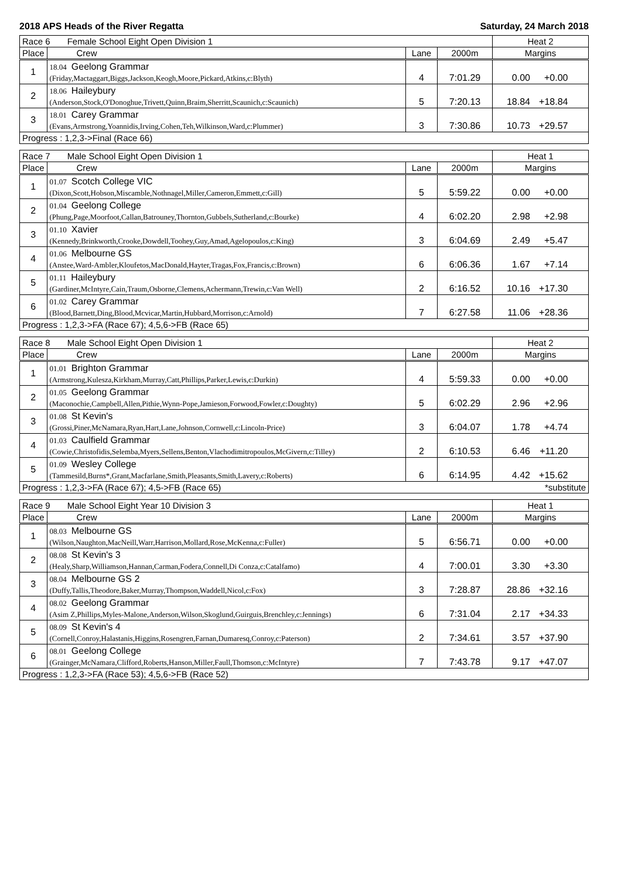2018 APS Heads of the River Regatta Saturday, 24 March 2018
| Race 6 Female School Eight Open Division 1 | | | | Heat 2 |
| Place | Crew | Lane | 2000m | Margins |
| 1 | 18.04 Geelong Grammar | 4 | 7:01.29 | 0.00 +0.00 |
| | (Friday,Mactaggart,Biggs,Jackson,Keogh,Moore,Pickard,Atkins,c:Blyth) | | | |
| 2 | 18.06 Haileybury | 5 | 7:20.13 | 18.84 +18.84 |
| | (Anderson,Stock,O'Donoghue,Trivett,Quinn,Braim,Sherritt,Scaunich,c:Scaunich) | | | |
| 3 | 18.01 Carey Grammar | 3 | 7:30.86 | 10.73 +29.57 |
| | (Evans,Armstrong,Yoannidis,Irving,Cohen,Teh,Wilkinson,Ward,c:Plummer) | | | |
| Progress : 1,2,3->Final (Race 66) | | | | |
| Race 7 Male School Eight Open Division 1 | | | | Heat 1 |
| Place | Crew | Lane | 2000m | Margins |
| 1 | 01.07 Scotch College VIC | 5 | 5:59.22 | 0.00 +0.00 |
| | (Dixon,Scott,Hobson,Miscamble,Nothnagel,Miller,Cameron,Emmett,c:Gill) | | | |
| 2 | 01.04 Geelong College | 4 | 6:02.20 | 2.98 +2.98 |
| | (Phung,Page,Moorfoot,Callan,Batrouney,Thornton,Gubbels,Sutherland,c:Bourke) | | | |
| 3 | 01.10 Xavier | 3 | 6:04.69 | 2.49 +5.47 |
| | (Kennedy,Brinkworth,Crooke,Dowdell,Toohey,Guy,Amad,Agelopoulos,c:King) | | | |
| 4 | 01.06 Melbourne GS | 6 | 6:06.36 | 1.67 +7.14 |
| | (Anstee,Ward-Ambler,Kloufetos,MacDonald,Hayter,Tragas,Fox,Francis,c:Brown) | | | |
| 5 | 01.11 Haileybury | 2 | 6:16.52 | 10.16 +17.30 |
| | (Gardiner,McIntyre,Cain,Traum,Osborne,Clemens,Achermann,Trewin,c:Van Well) | | | |
| 6 | 01.02 Carey Grammar | 7 | 6:27.58 | 11.06 +28.36 |
| | (Blood,Barnett,Ding,Blood,Mcvicar,Martin,Hubbard,Morrison,c:Arnold) | | | |
| Progress : 1,2,3->FA (Race 67); 4,5,6->FB (Race 65) | | | | |
| Race 8 Male School Eight Open Division 1 | | | | Heat 2 |
| Place | Crew | Lane | 2000m | Margins |
| 1 | 01.01 Brighton Grammar | 4 | 5:59.33 | 0.00 +0.00 |
| | (Armstrong,Kulesza,Kirkham,Murray,Catt,Phillips,Parker,Lewis,c:Durkin) | | | |
| 2 | 01.05 Geelong Grammar | 5 | 6:02.29 | 2.96 +2.96 |
| | (Maconochie,Campbell,Allen,Pithie,Wynn-Pope,Jamieson,Forwood,Fowler,c:Doughty) | | | |
| 3 | 01.08 St Kevin's | 3 | 6:04.07 | 1.78 +4.74 |
| | (Grossi,Piner,McNamara,Ryan,Hart,Lane,Johnson,Cornwell,c:Lincoln-Price) | | | |
| 4 | 01.03 Caulfield Grammar | 2 | 6:10.53 | 6.46 +11.20 |
| | (Cowie,Christofidis,Selemba,Myers,Sellens,Benton,Vlachodimitropoulos,McGivern,c:Tilley) | | | |
| 5 | 01.09 Wesley College | 6 | 6:14.95 | 4.42 +15.62 |
| | (Tammesild,Burns*,Grant,Macfarlane,Smith,Pleasants,Smith,Lavery,c:Roberts) | | | |
| Progress : 1,2,3->FA (Race 67); 4,5->FB (Race 65) | | | | *substitute |
| Race 9 Male School Eight Year 10 Division 3 | | | | Heat 1 |
| Place | Crew | Lane | 2000m | Margins |
| 1 | 08.03 Melbourne GS | 5 | 6:56.71 | 0.00 +0.00 |
| | (Wilson,Naughton,MacNeill,Warr,Harrison,Mollard,Rose,McKenna,c:Fuller) | | | |
| 2 | 08.08 St Kevin's 3 | 4 | 7:00.01 | 3.30 +3.30 |
| | (Healy,Sharp,Williamson,Hannan,Carman,Fodera,Connell,Di Conza,c:Catalfamo) | | | |
| 3 | 08.04 Melbourne GS 2 | 3 | 7:28.87 | 28.86 +32.16 |
| | (Duffy,Tallis,Theodore,Baker,Murray,Thompson,Waddell,Nicol,c:Fox) | | | |
| 4 | 08.02 Geelong Grammar | 6 | 7:31.04 | 2.17 +34.33 |
| | (Asim Z,Phillips,Myles-Malone,Anderson,Wilson,Skoglund,Guirguis,Brenchley,c:Jennings) | | | |
| 5 | 08.09 St Kevin's 4 | 2 | 7:34.61 | 3.57 +37.90 |
| | (Cornell,Conroy,Halastanis,Higgins,Rosengren,Farnan,Dumaresq,Conroy,c:Paterson) | | | |
| 6 | 08.01 Geelong College | 7 | 7:43.78 | 9.17 +47.07 |
| | (Grainger,McNamara,Clifford,Roberts,Hanson,Miller,Faull,Thomson,c:McIntyre) | | | |
| Progress : 1,2,3->FA (Race 53); 4,5,6->FB (Race 52) | | | | |